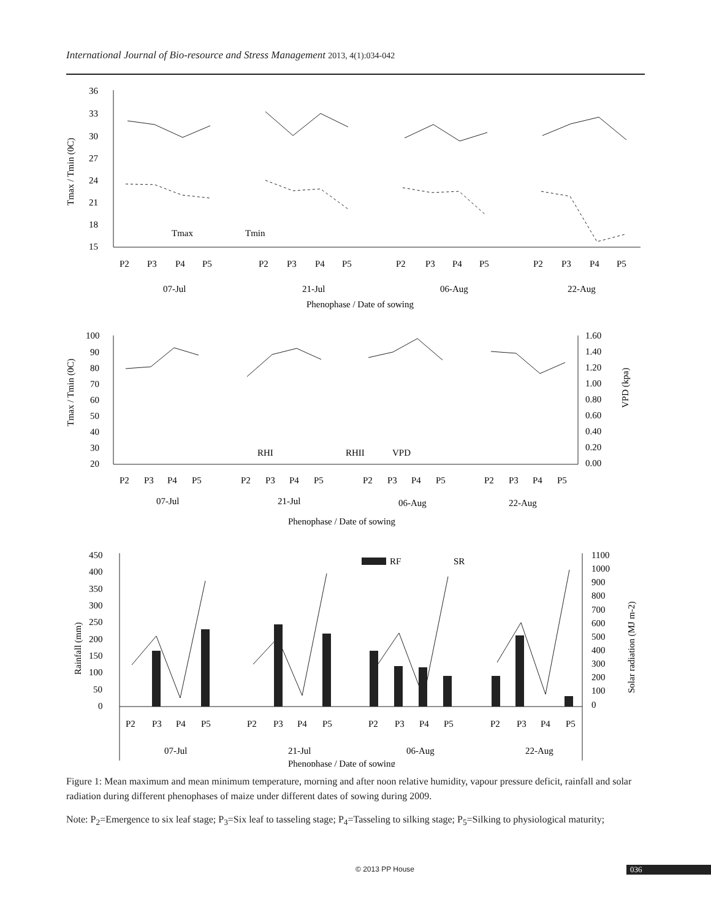International Journal of Bio-resource and Stress Management 2013, 4(1):034-042
36
33
30
27
24
21
18
15
Tmax / Tmin (0C)
Tmax
Tmin
P2
P3
P4
P5
P2
P3
P4
P5
P2
P3
P4
P5
P2
P3
P4
P5
07-Jul
21-Jul
06-Aug
22-Aug
Phenophase / Date of sowing
100
90
80
70
60
50
40
30
20
1.60
1.40
1.20
1.00
0.80
0.60
0.40
0.20
0.00
Tmax / Tmin (0C)
VPD (kpa)
RHI
RHII
VPD
P2
P3
P4
P5
P2
P3
P4
P5
P2
P3
P4
P5
P2
P3
P4
P5
07-Jul
21-Jul
06-Aug
22-Aug
Phenophase / Date of sowing
450
400
350
300
250
200
150
100
50
0
1100
1000
900
800
700
600
500
400
300
200
100
0
Rainfall (mm)
Solar radiation (MJ m-2)
RF
SR
P2
P3
P4
P5
P2
P3
P4
P5
P2
P3
P4
P5
P2
P3
P4
P5
07-Jul
21-Jul
06-Aug
22-Aug
Phenophase / Date of sowing
Figure 1: Mean maximum and mean minimum temperature, morning and after noon relative humidity, vapour pressure deficit, rainfall and solar radiation during different phenophases of maize under different dates of sowing during 2009.
Note: P<sub>2</sub>=Emergence to six leaf stage; P<sub>3</sub>=Six leaf to tasseling stage; P<sub>4</sub>=Tasseling to silking stage; P<sub>5</sub>=Silking to physiological maturity;
© 2013 PP House 036